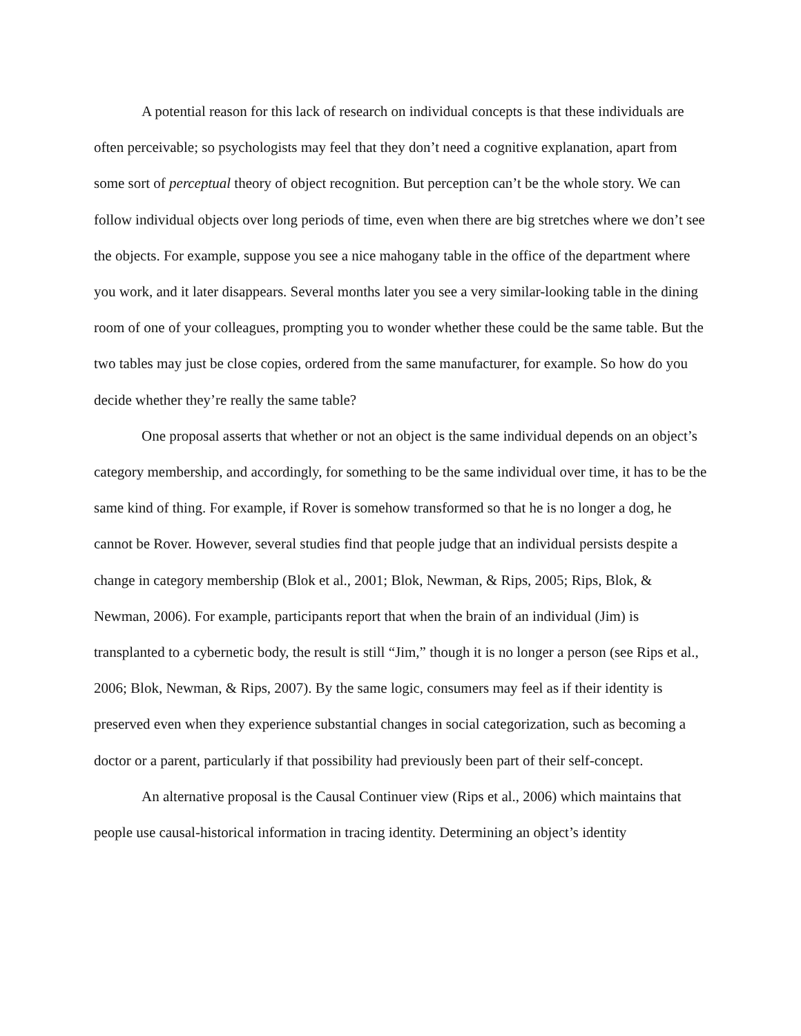A potential reason for this lack of research on individual concepts is that these individuals are often perceivable; so psychologists may feel that they don’t need a cognitive explanation, apart from some sort of perceptual theory of object recognition. But perception can’t be the whole story. We can follow individual objects over long periods of time, even when there are big stretches where we don’t see the objects. For example, suppose you see a nice mahogany table in the office of the department where you work, and it later disappears. Several months later you see a very similar-looking table in the dining room of one of your colleagues, prompting you to wonder whether these could be the same table. But the two tables may just be close copies, ordered from the same manufacturer, for example. So how do you decide whether they’re really the same table?
One proposal asserts that whether or not an object is the same individual depends on an object’s category membership, and accordingly, for something to be the same individual over time, it has to be the same kind of thing. For example, if Rover is somehow transformed so that he is no longer a dog, he cannot be Rover. However, several studies find that people judge that an individual persists despite a change in category membership (Blok et al., 2001; Blok, Newman, & Rips, 2005; Rips, Blok, & Newman, 2006). For example, participants report that when the brain of an individual (Jim) is transplanted to a cybernetic body, the result is still “Jim,” though it is no longer a person (see Rips et al., 2006; Blok, Newman, & Rips, 2007). By the same logic, consumers may feel as if their identity is preserved even when they experience substantial changes in social categorization, such as becoming a doctor or a parent, particularly if that possibility had previously been part of their self-concept.
An alternative proposal is the Causal Continuer view (Rips et al., 2006) which maintains that people use causal-historical information in tracing identity. Determining an object’s identity